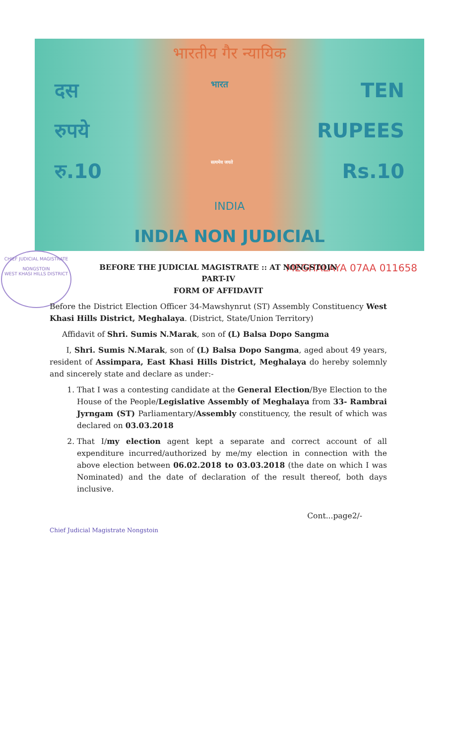भारतीय गैर न्यायिक
दस भारत TEN
रुपये RUPEES
रु.10 सत्यमेव जयते Rs.10
INDIA
INDIA NON JUDICIAL
CHIEF JUDICIAL MAGISTRATE
NONGSTOIN
WEST KHASI HILLS DISTRICT
MEGHALAYA 07AA 011658
BEFORE THE JUDICIAL MAGISTRATE :: AT NONGSTOIN
PART-IV
FORM OF AFFIDAVIT
Before the District Election Officer 34-Mawshynrut (ST) Assembly Constituency West Khasi Hills District, Meghalaya. (District, State/Union Territory)
Affidavit of Shri. Sumis N.Marak, son of (L) Balsa Dopo Sangma
I, Shri. Sumis N.Marak, son of (L) Balsa Dopo Sangma, aged about 49 years, resident of Assimpara, East Khasi Hills District, Meghalaya do hereby solemnly and sincerely state and declare as under:-
1. That I was a contesting candidate at the General Election/Bye Election to the House of the People/Legislative Assembly of Meghalaya from 33- Rambrai Jyrngam (ST) Parliamentary/Assembly constituency, the result of which was declared on 03.03.2018
2. That I/my election agent kept a separate and correct account of all expenditure incurred/authorized by me/my election in connection with the above election between 06.02.2018 to 03.03.2018 (the date on which I was Nominated) and the date of declaration of the result thereof, both days inclusive.
Cont...page2/-
Chief Judicial Magistrate Nongstoin